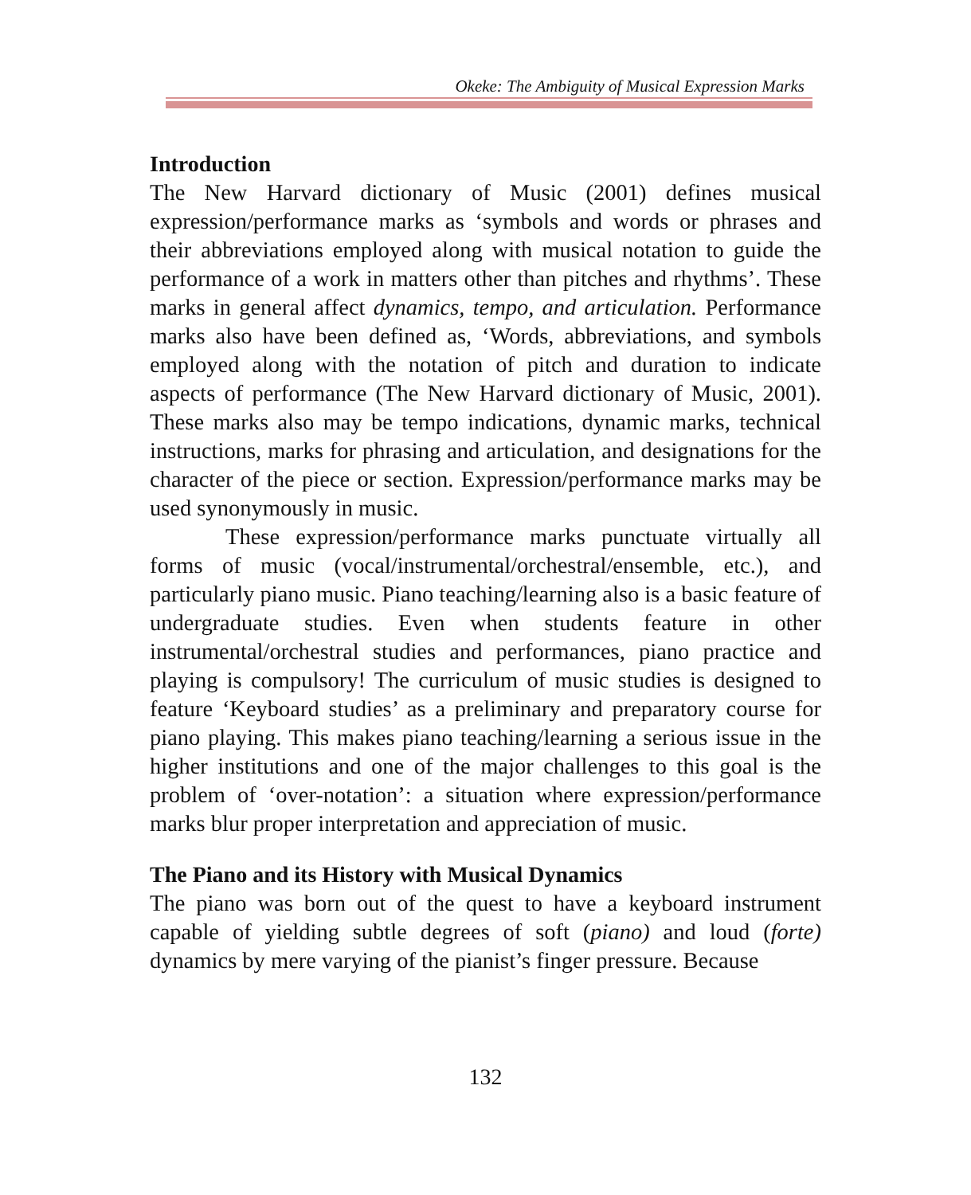Okeke: The Ambiguity of Musical Expression Marks
Introduction
The New Harvard dictionary of Music (2001) defines musical expression/performance marks as ‘symbols and words or phrases and their abbreviations employed along with musical notation to guide the performance of a work in matters other than pitches and rhythms’. These marks in general affect dynamics, tempo, and articulation. Performance marks also have been defined as, ‘Words, abbreviations, and symbols employed along with the notation of pitch and duration to indicate aspects of performance (The New Harvard dictionary of Music, 2001). These marks also may be tempo indications, dynamic marks, technical instructions, marks for phrasing and articulation, and designations for the character of the piece or section. Expression/performance marks may be used synonymously in music.
These expression/performance marks punctuate virtually all forms of music (vocal/instrumental/orchestral/ensemble, etc.), and particularly piano music. Piano teaching/learning also is a basic feature of undergraduate studies. Even when students feature in other instrumental/orchestral studies and performances, piano practice and playing is compulsory! The curriculum of music studies is designed to feature ‘Keyboard studies’ as a preliminary and preparatory course for piano playing. This makes piano teaching/learning a serious issue in the higher institutions and one of the major challenges to this goal is the problem of ‘over-notation’: a situation where expression/performance marks blur proper interpretation and appreciation of music.
The Piano and its History with Musical Dynamics
The piano was born out of the quest to have a keyboard instrument capable of yielding subtle degrees of soft (piano) and loud (forte) dynamics by mere varying of the pianist’s finger pressure. Because
132